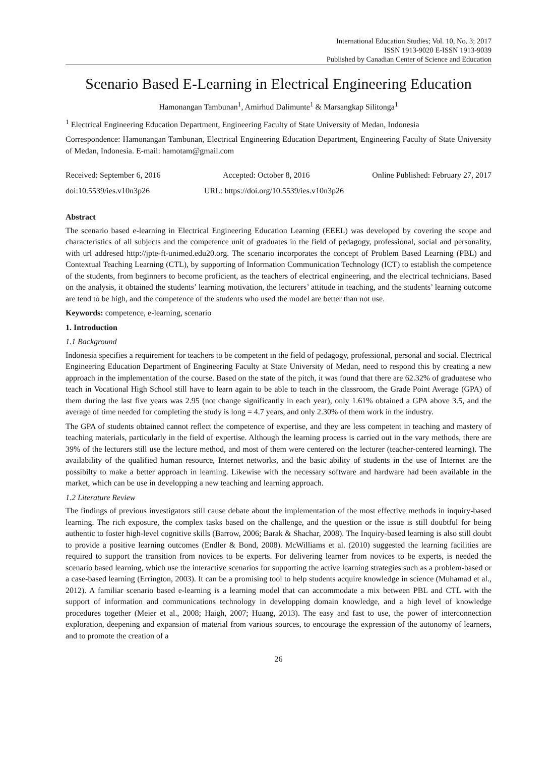International Education Studies; Vol. 10, No. 3; 2017
ISSN 1913-9020 E-ISSN 1913-9039
Published by Canadian Center of Science and Education
Scenario Based E-Learning in Electrical Engineering Education
Hamonangan Tambunan<sup>1</sup>, Amirhud Dalimunte<sup>1</sup> & Marsangkap Silitonga<sup>1</sup>
<sup>1</sup> Electrical Engineering Education Department, Engineering Faculty of State University of Medan, Indonesia
Correspondence: Hamonangan Tambunan, Electrical Engineering Education Department, Engineering Faculty of State University of Medan, Indonesia. E-mail: hamotam@gmail.com
Received: September 6, 2016 Accepted: October 8, 2016 Online Published: February 27, 2017
doi:10.5539/ies.v10n3p26 URL: https://doi.org/10.5539/ies.v10n3p26
Abstract
The scenario based e-learning in Electrical Engineering Education Learning (EEEL) was developed by covering the scope and characteristics of all subjects and the competence unit of graduates in the field of pedagogy, professional, social and personality, with url addresed http://jpte-ft-unimed.edu20.org. The scenario incorporates the concept of Problem Based Learning (PBL) and Contextual Teaching Learning (CTL), by supporting of Information Communication Technology (ICT) to establish the competence of the students, from beginners to become proficient, as the teachers of electrical engineering, and the electrical technicians. Based on the analysis, it obtained the students’ learning motivation, the lecturers’ attitude in teaching, and the students’ learning outcome are tend to be high, and the competence of the students who used the model are better than not use.
Keywords: competence, e-learning, scenario
1. Introduction
1.1 Background
Indonesia specifies a requirement for teachers to be competent in the field of pedagogy, professional, personal and social. Electrical Engineering Education Department of Engineering Faculty at State University of Medan, need to respond this by creating a new approach in the implementation of the course. Based on the state of the pitch, it was found that there are 62.32% of graduatese who teach in Vocational High School still have to learn again to be able to teach in the classroom, the Grade Point Average (GPA) of them during the last five years was 2.95 (not change significantly in each year), only 1.61% obtained a GPA above 3.5, and the average of time needed for completing the study is long = 4.7 years, and only 2.30% of them work in the industry.
The GPA of students obtained cannot reflect the competence of expertise, and they are less competent in teaching and mastery of teaching materials, particularly in the field of expertise. Although the learning process is carried out in the vary methods, there are 39% of the lecturers still use the lecture method, and most of them were centered on the lecturer (teacher-centered learning). The availability of the qualified human resource, Internet networks, and the basic ability of students in the use of Internet are the possibilty to make a better approach in learning. Likewise with the necessary software and hardware had been available in the market, which can be use in developping a new teaching and learning approach.
1.2 Literature Review
The findings of previous investigators still cause debate about the implementation of the most effective methods in inquiry-based learning. The rich exposure, the complex tasks based on the challenge, and the question or the issue is still doubtful for being authentic to foster high-level cognitive skills (Barrow, 2006; Barak & Shachar, 2008). The Inquiry-based learning is also still doubt to provide a positive learning outcomes (Endler & Bond, 2008). McWilliams et al. (2010) suggested the learning facilities are required to support the transition from novices to be experts. For delivering learner from novices to be experts, is needed the scenario based learning, which use the interactive scenarios for supporting the active learning strategies such as a problem-based or a case-based learning (Errington, 2003). It can be a promising tool to help students acquire knowledge in science (Muhamad et al., 2012). A familiar scenario based e-learning is a learning model that can accommodate a mix between PBL and CTL with the support of information and communications technology in developping domain knowledge, and a high level of knowledge procedures together (Meier et al., 2008; Haigh, 2007; Huang, 2013). The easy and fast to use, the power of interconnection exploration, deepening and expansion of material from various sources, to encourage the expression of the autonomy of learners, and to promote the creation of a
26